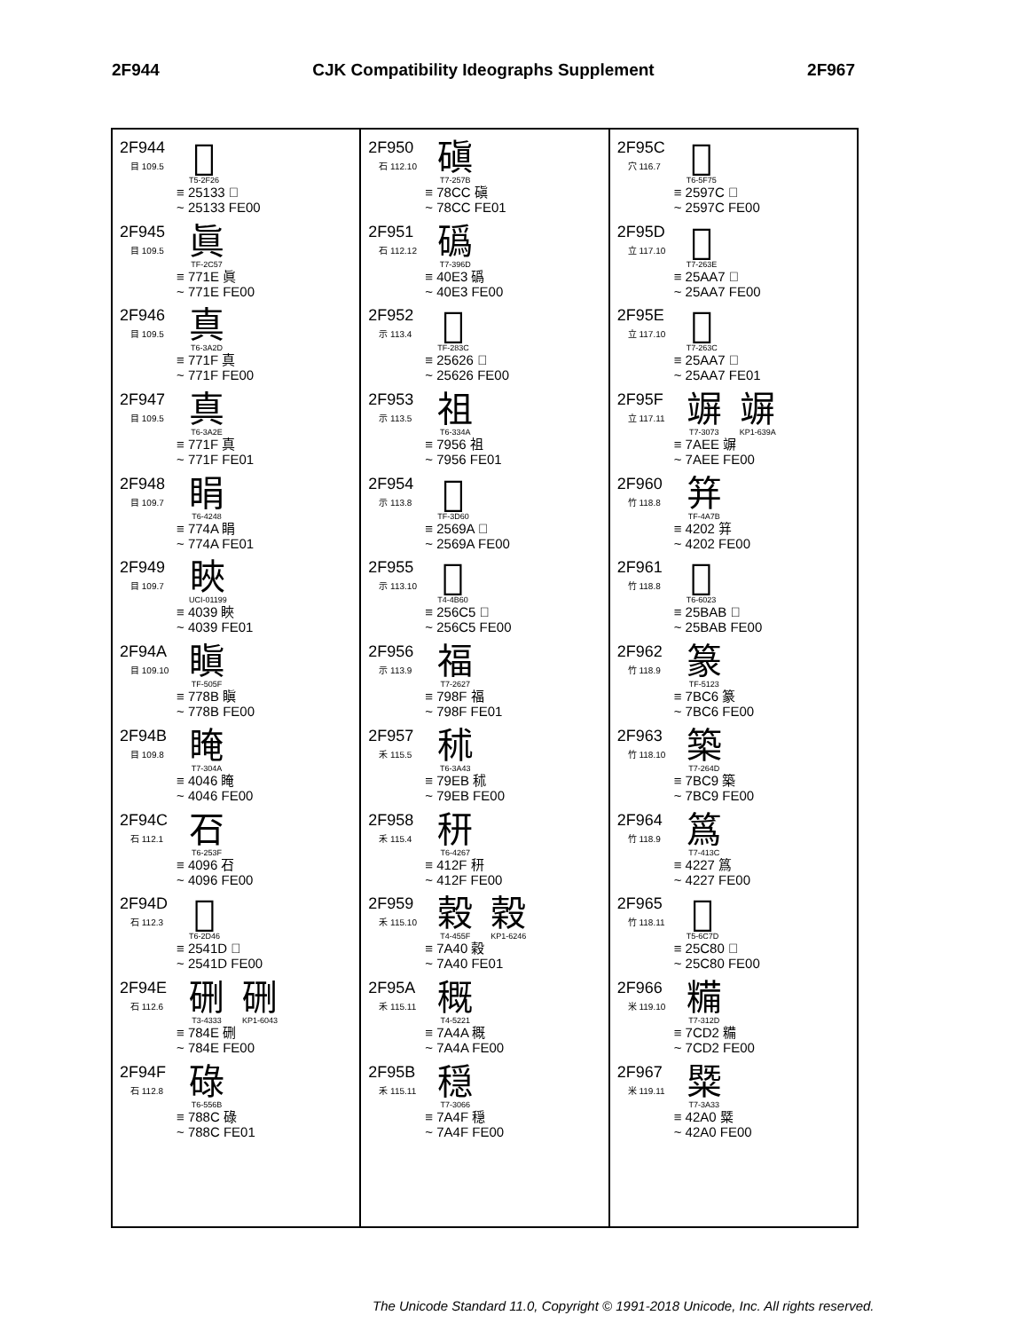2F944 CJK Compatibility Ideographs Supplement 2F967
2F944
目 109.5
𥄳
T5-2F26
≡ 25133 𥄳
~ 25133 FE00
2F945
目 109.5
眞
TF-2C57
≡ 771E 眞
~ 771E FE00
2F946
目 109.5
真
T6-3A2D
≡ 771F 真
~ 771F FE00
2F947
目 109.5
真
T6-3A2E
≡ 771F 真
~ 771F FE01
2F948
目 109.7
睊
T6-4248
≡ 774A 睊
~ 774A FE01
2F949
目 109.7
䀹
UCI-01199
≡ 4039 䀹
~ 4039 FE01
2F94A
目 109.10
瞋
TF-505F
≡ 778B 瞋
~ 778B FE00
2F94B
目 109.8
䁆
T7-304A
≡ 4046 䁆
~ 4046 FE00
2F94C
石 112.1
䂖
T6-253F
≡ 4096 䂖
~ 4096 FE00
2F94D
石 112.3
𥐝
T6-2D46
≡ 2541D 𥐝
~ 2541D FE00
2F94E
石 112.6
硎
T3-4333
硎
KP1-6043
≡ 784E 硎
~ 784E FE00
2F94F
石 112.8
碌
T6-556B
≡ 788C 碌
~ 788C FE01
2F950
石 112.10
磌
T7-257B
≡ 78CC 磌
~ 78CC FE01
2F951
石 112.12
䃣
T7-396D
≡ 40E3 䃣
~ 40E3 FE00
2F952
示 113.4
𥘦
TF-283C
≡ 25626 𥘦
~ 25626 FE00
2F953
示 113.5
祖
T6-334A
≡ 7956 祖
~ 7956 FE01
2F954
示 113.8
𥚚
TF-3D60
≡ 2569A 𥚚
~ 2569A FE00
2F955
示 113.10
𥛅
T4-4B60
≡ 256C5 𥛅
~ 256C5 FE00
2F956
示 113.9
福
T7-2627
≡ 798F 福
~ 798F FE01
2F957
禾 115.5
秫
T6-3A43
≡ 79EB 秫
~ 79EB FE00
2F958
禾 115.4
䄯
T6-4267
≡ 412F 䄯
~ 412F FE00
2F959
禾 115.10
穀
T4-455F
穀
KP1-6246
≡ 7A40 穀
~ 7A40 FE01
2F95A
禾 115.11
穊
T4-5221
≡ 7A4A 穊
~ 7A4A FE00
2F95B
禾 115.11
穏
T7-3066
≡ 7A4F 穏
~ 7A4F FE00
2F95C
穴 116.7
𥥼
T6-5F75
≡ 2597C 𥥼
~ 2597C FE00
2F95D
立 117.10
𥪧
T7-263E
≡ 25AA7 𥪧
~ 25AA7 FE00
2F95E
立 117.10
𥪧
T7-263C
≡ 25AA7 𥪧
~ 25AA7 FE01
2F95F
立 117.11
竮
T7-3073
竮
KP1-639A
≡ 7AEE 竮
~ 7AEE FE00
2F960
竹 118.8
䈂
TF-4A7B
≡ 4202 䈂
~ 4202 FE00
2F961
竹 118.8
𥮫
T6-6023
≡ 25BAB 𥮫
~ 25BAB FE00
2F962
竹 118.9
篆
TF-5123
≡ 7BC6 篆
~ 7BC6 FE00
2F963
竹 118.10
築
T7-264D
≡ 7BC9 築
~ 7BC9 FE00
2F964
竹 118.9
䈧
T7-413C
≡ 4227 䈧
~ 4227 FE00
2F965
竹 118.11
𥲀
T5-6C7D
≡ 25C80 𥲀
~ 25C80 FE00
2F966
米 119.10
糒
T7-312D
≡ 7CD2 糒
~ 7CD2 FE00
2F967
米 119.11
䊠
T7-3A33
≡ 42A0 䊠
~ 42A0 FE00
The Unicode Standard 11.0, Copyright © 1991-2018 Unicode, Inc. All rights reserved.